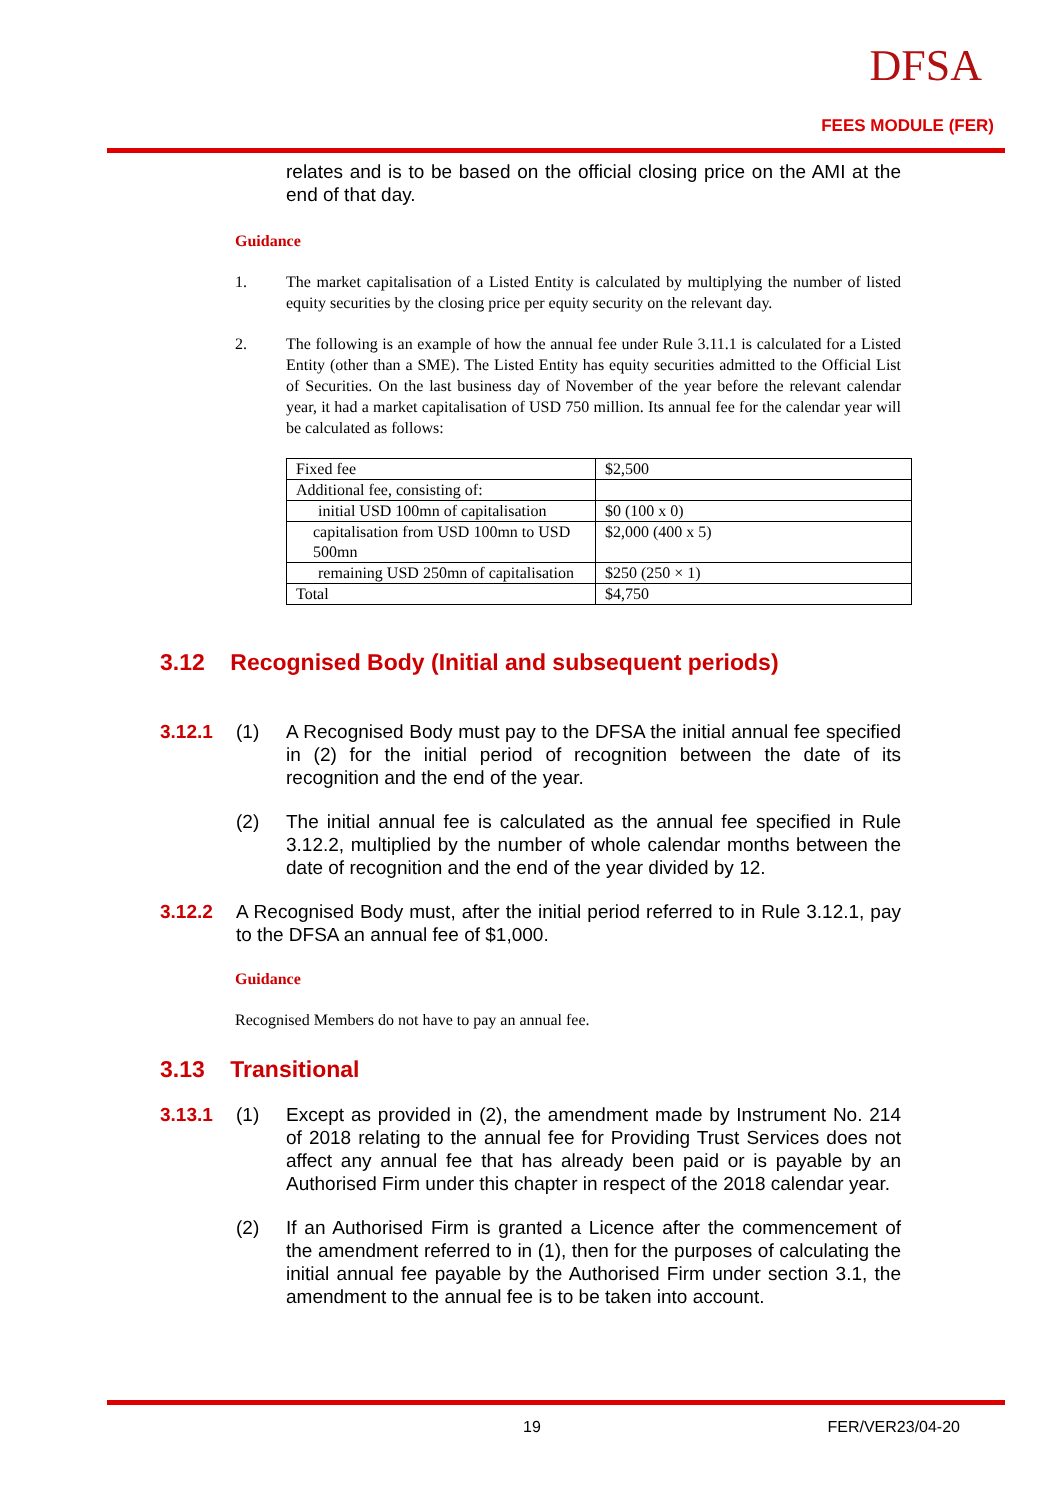DFSA
FEES MODULE (FER)
relates and is to be based on the official closing price on the AMI at the end of that day.
Guidance
1. The market capitalisation of a Listed Entity is calculated by multiplying the number of listed equity securities by the closing price per equity security on the relevant day.
2. The following is an example of how the annual fee under Rule 3.11.1 is calculated for a Listed Entity (other than a SME). The Listed Entity has equity securities admitted to the Official List of Securities. On the last business day of November of the year before the relevant calendar year, it had a market capitalisation of USD 750 million. Its annual fee for the calendar year will be calculated as follows:
| Fixed fee | $2,500 |
| Additional fee, consisting of: | |
| initial USD 100mn of capitalisation | $0 (100 x 0) |
| capitalisation from USD 100mn to USD 500mn | $2,000 (400 x 5) |
| remaining USD 250mn of capitalisation | $250 (250 × 1) |
| Total | $4,750 |
3.12 Recognised Body (Initial and subsequent periods)
3.12.1 (1) A Recognised Body must pay to the DFSA the initial annual fee specified in (2) for the initial period of recognition between the date of its recognition and the end of the year.
(2) The initial annual fee is calculated as the annual fee specified in Rule 3.12.2, multiplied by the number of whole calendar months between the date of recognition and the end of the year divided by 12.
3.12.2 A Recognised Body must, after the initial period referred to in Rule 3.12.1, pay to the DFSA an annual fee of $1,000.
Guidance
Recognised Members do not have to pay an annual fee.
3.13 Transitional
3.13.1 (1) Except as provided in (2), the amendment made by Instrument No. 214 of 2018 relating to the annual fee for Providing Trust Services does not affect any annual fee that has already been paid or is payable by an Authorised Firm under this chapter in respect of the 2018 calendar year.
(2) If an Authorised Firm is granted a Licence after the commencement of the amendment referred to in (1), then for the purposes of calculating the initial annual fee payable by the Authorised Firm under section 3.1, the amendment to the annual fee is to be taken into account.
19 FER/VER23/04-20